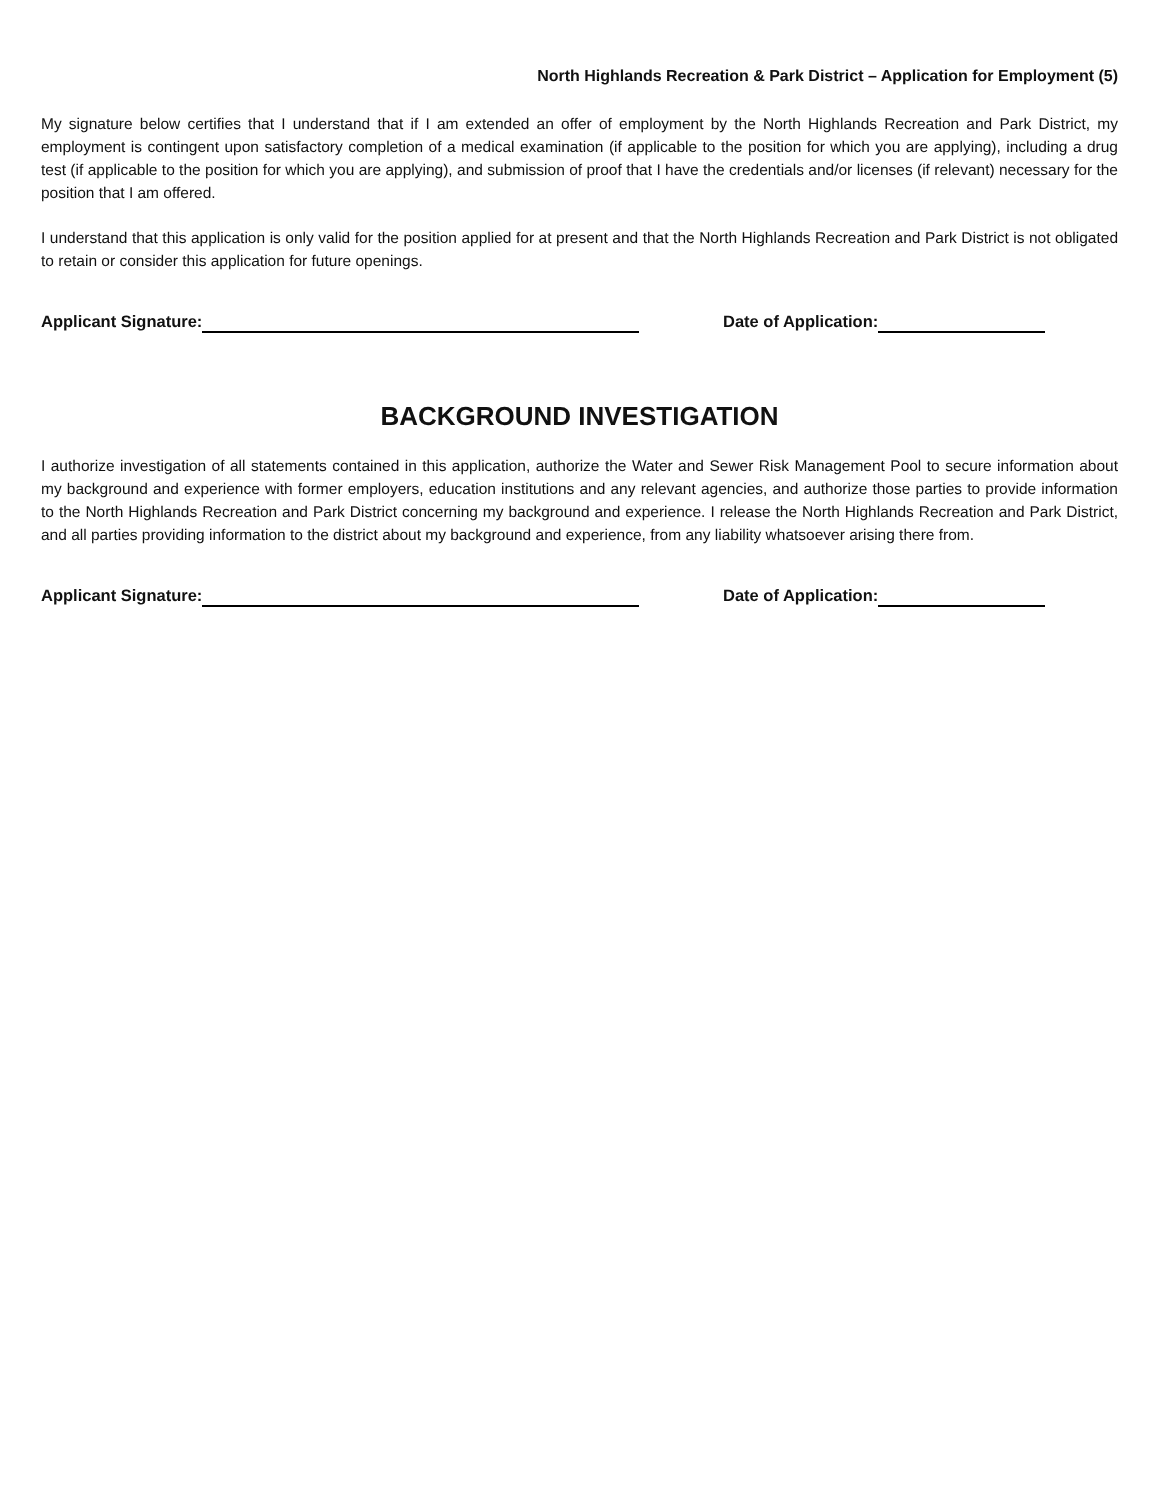North Highlands Recreation & Park District – Application for Employment (5)
My signature below certifies that I understand that if I am extended an offer of employment by the North Highlands Recreation and Park District, my employment is contingent upon satisfactory completion of a medical examination (if applicable to the position for which you are applying), including a drug test (if applicable to the position for which you are applying), and submission of proof that I have the credentials and/or licenses (if relevant) necessary for the position that I am offered.
I understand that this application is only valid for the position applied for at present and that the North Highlands Recreation and Park District is not obligated to retain or consider this application for future openings.
Applicant Signature: Date of Application:
BACKGROUND INVESTIGATION
I authorize investigation of all statements contained in this application, authorize the Water and Sewer Risk Management Pool to secure information about my background and experience with former employers, education institutions and any relevant agencies, and authorize those parties to provide information to the North Highlands Recreation and Park District concerning my background and experience. I release the North Highlands Recreation and Park District, and all parties providing information to the district about my background and experience, from any liability whatsoever arising there from.
Applicant Signature: Date of Application: